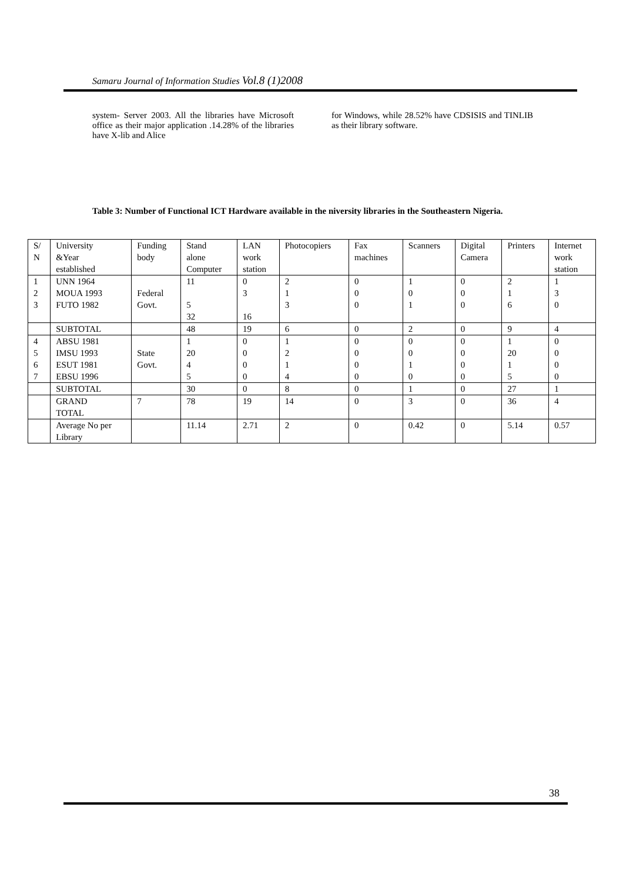Samaru Journal of Information Studies Vol.8 (1)2008
system- Server 2003. All the libraries have Microsoft office as their major application .14.28% of the libraries have X-lib and Alice
for Windows, while 28.52% have CDSISIS and TINLIB as their library software.
Table 3: Number of Functional ICT Hardware available in the niversity libraries in the Southeastern Nigeria.
| S/ N | University &Year established | Funding body | Stand alone Computer | LAN work station | Photocopiers | Fax machines | Scanners | Digital Camera | Printers | Internet work station |
| 1 2 3 | UNN 1964 MOUA 1993 FUTO 1982 | Federal Govt. | 11 5 32 | 0 3 16 | 2 1 3 | 0 0 0 | 1 0 1 | 0 0 0 | 2 1 6 | 1 3 0 |
| | SUBTOTAL | | 48 | 19 | 6 | 0 | 2 | 0 | 9 | 4 |
| 4 5 6 7 | ABSU 1981 IMSU 1993 ESUT 1981 EBSU 1996 | State Govt. | 1 20 4 5 | 0 0 0 0 | 1 2 1 4 | 0 0 0 0 | 0 0 1 0 | 0 0 0 0 | 1 20 1 5 | 0 0 0 0 |
| | SUBTOTAL | | 30 | 0 | 8 | 0 | 1 | 0 | 27 | 1 |
| | GRAND TOTAL | 7 | 78 | 19 | 14 | 0 | 3 | 0 | 36 | 4 |
| | Average No per Library | | 11.14 | 2.71 | 2 | 0 | 0.42 | 0 | 5.14 | 0.57 |
38